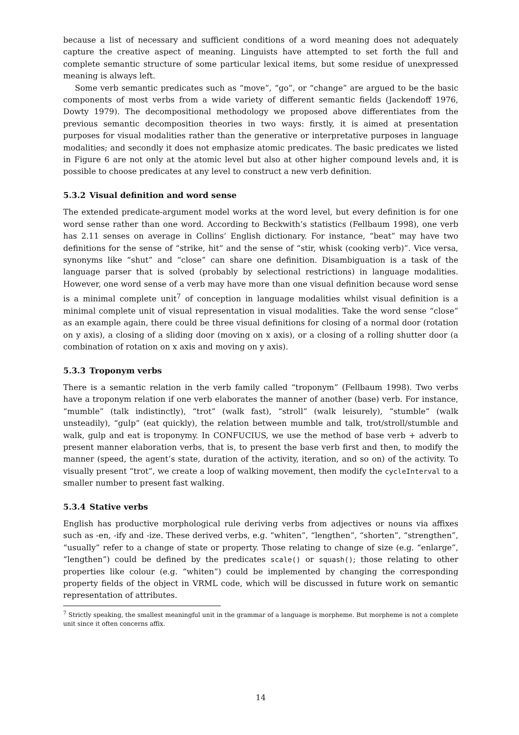because a list of necessary and sufficient conditions of a word meaning does not adequately capture the creative aspect of meaning. Linguists have attempted to set forth the full and complete semantic structure of some particular lexical items, but some residue of unexpressed meaning is always left.
Some verb semantic predicates such as “move”, “go”, or “change” are argued to be the basic components of most verbs from a wide variety of different semantic fields (Jackendoff 1976, Dowty 1979). The decompositional methodology we proposed above differentiates from the previous semantic decomposition theories in two ways: firstly, it is aimed at presentation purposes for visual modalities rather than the generative or interpretative purposes in language modalities; and secondly it does not emphasize atomic predicates. The basic predicates we listed in Figure 6 are not only at the atomic level but also at other higher compound levels and, it is possible to choose predicates at any level to construct a new verb definition.
5.3.2 Visual definition and word sense
The extended predicate-argument model works at the word level, but every definition is for one word sense rather than one word. According to Beckwith’s statistics (Fellbaum 1998), one verb has 2.11 senses on average in Collins’ English dictionary. For instance, “beat” may have two definitions for the sense of “strike, hit” and the sense of “stir, whisk (cooking verb)”. Vice versa, synonyms like “shut” and “close” can share one definition. Disambiguation is a task of the language parser that is solved (probably by selectional restrictions) in language modalities. However, one word sense of a verb may have more than one visual definition because word sense is a minimal complete unit<sup>7</sup> of conception in language modalities whilst visual definition is a minimal complete unit of visual representation in visual modalities. Take the word sense “close” as an example again, there could be three visual definitions for closing of a normal door (rotation on y axis), a closing of a sliding door (moving on x axis), or a closing of a rolling shutter door (a combination of rotation on x axis and moving on y axis).
5.3.3 Troponym verbs
There is a semantic relation in the verb family called “troponym” (Fellbaum 1998). Two verbs have a troponym relation if one verb elaborates the manner of another (base) verb. For instance, “mumble” (talk indistinctly), “trot” (walk fast), “stroll” (walk leisurely), “stumble” (walk unsteadily), “gulp” (eat quickly), the relation between mumble and talk, trot/stroll/stumble and walk, gulp and eat is troponymy. In CONFUCIUS, we use the method of base verb + adverb to present manner elaboration verbs, that is, to present the base verb first and then, to modify the manner (speed, the agent’s state, duration of the activity, iteration, and so on) of the activity. To visually present “trot”, we create a loop of walking movement, then modify the cycleInterval to a smaller number to present fast walking.
5.3.4 Stative verbs
English has productive morphological rule deriving verbs from adjectives or nouns via affixes such as -en, -ify and -ize. These derived verbs, e.g. “whiten”, “lengthen”, “shorten”, “strengthen”, “usually” refer to a change of state or property. Those relating to change of size (e.g. “enlarge”, “lengthen”) could be defined by the predicates scale() or squash(); those relating to other properties like colour (e.g. “whiten”) could be implemented by changing the corresponding property fields of the object in VRML code, which will be discussed in future work on semantic representation of attributes.
<sup>7</sup> Strictly speaking, the smallest meaningful unit in the grammar of a language is morpheme. But morpheme is not a complete unit since it often concerns affix.
14